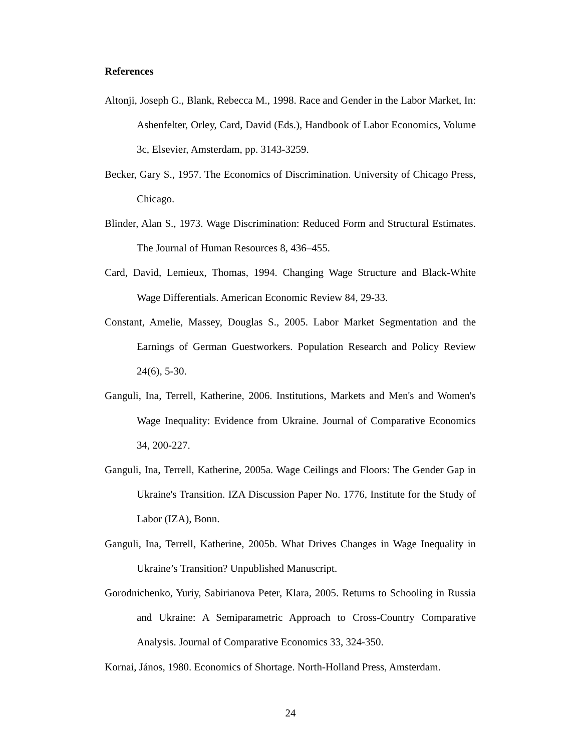References
Altonji, Joseph G., Blank, Rebecca M., 1998. Race and Gender in the Labor Market, In: Ashenfelter, Orley, Card, David (Eds.), Handbook of Labor Economics, Volume 3c, Elsevier, Amsterdam, pp. 3143-3259.
Becker, Gary S., 1957. The Economics of Discrimination. University of Chicago Press, Chicago.
Blinder, Alan S., 1973. Wage Discrimination: Reduced Form and Structural Estimates. The Journal of Human Resources 8, 436–455.
Card, David, Lemieux, Thomas, 1994. Changing Wage Structure and Black-White Wage Differentials. American Economic Review 84, 29-33.
Constant, Amelie, Massey, Douglas S., 2005. Labor Market Segmentation and the Earnings of German Guestworkers. Population Research and Policy Review 24(6), 5-30.
Ganguli, Ina, Terrell, Katherine, 2006. Institutions, Markets and Men's and Women's Wage Inequality: Evidence from Ukraine. Journal of Comparative Economics 34, 200-227.
Ganguli, Ina, Terrell, Katherine, 2005a. Wage Ceilings and Floors: The Gender Gap in Ukraine's Transition. IZA Discussion Paper No. 1776, Institute for the Study of Labor (IZA), Bonn.
Ganguli, Ina, Terrell, Katherine, 2005b. What Drives Changes in Wage Inequality in Ukraine’s Transition? Unpublished Manuscript.
Gorodnichenko, Yuriy, Sabirianova Peter, Klara, 2005. Returns to Schooling in Russia and Ukraine: A Semiparametric Approach to Cross-Country Comparative Analysis. Journal of Comparative Economics 33, 324-350.
Kornai, János, 1980. Economics of Shortage. North-Holland Press, Amsterdam.
24